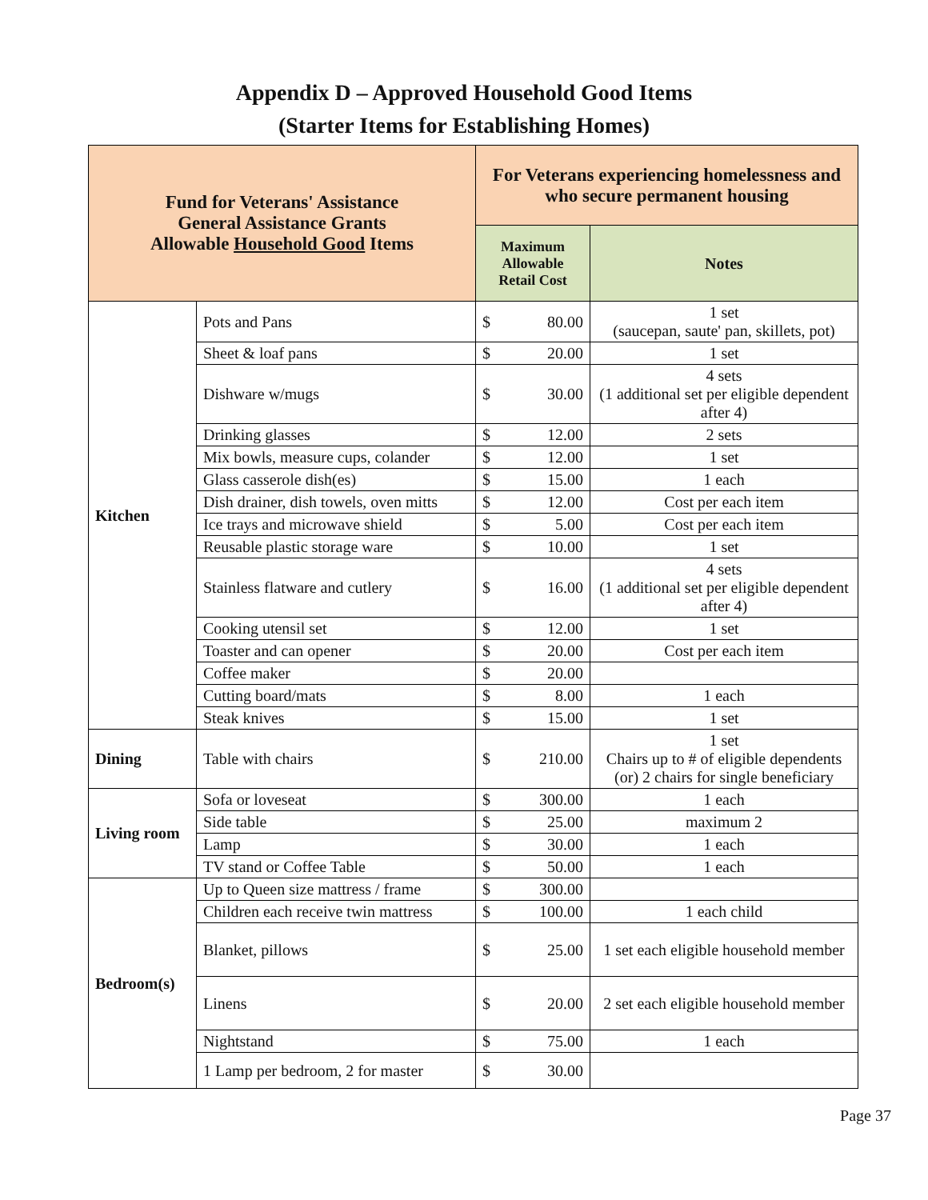Appendix D – Approved Household Good Items
(Starter Items for Establishing Homes)
| Fund for Veterans' Assistance General Assistance Grants Allowable Household Good Items | | For Veterans experiencing homelessness and who secure permanent housing | | |
| --- | --- | --- | --- | --- |
| | | Maximum Allowable Retail Cost | | Notes |
| Kitchen | Pots and Pans | $ | 80.00 | 1 set (saucepan, saute' pan, skillets, pot) |
| | Sheet & loaf pans | $ | 20.00 | 1 set |
| | Dishware w/mugs | $ | 30.00 | 4 sets (1 additional set per eligible dependent after 4) |
| | Drinking glasses | $ | 12.00 | 2 sets |
| | Mix bowls, measure cups, colander | $ | 12.00 | 1 set |
| | Glass casserole dish(es) | $ | 15.00 | 1 each |
| | Dish drainer, dish towels, oven mitts | $ | 12.00 | Cost per each item |
| | Ice trays and microwave shield | $ | 5.00 | Cost per each item |
| | Reusable plastic storage ware | $ | 10.00 | 1 set |
| | Stainless flatware and cutlery | $ | 16.00 | 4 sets (1 additional set per eligible dependent after 4) |
| | Cooking utensil set | $ | 12.00 | 1 set |
| | Toaster and can opener | $ | 20.00 | Cost per each item |
| | Coffee maker | $ | 20.00 | |
| | Cutting board/mats | $ | 8.00 | 1 each |
| | Steak knives | $ | 15.00 | 1 set |
| Dining | Table with chairs | $ | 210.00 | 1 set Chairs up to # of eligible dependents (or) 2 chairs for single beneficiary |
| Living room | Sofa or loveseat | $ | 300.00 | 1 each |
| | Side table | $ | 25.00 | maximum 2 |
| | Lamp | $ | 30.00 | 1 each |
| | TV stand or Coffee Table | $ | 50.00 | 1 each |
| Bedroom(s) | Up to Queen size mattress / frame | $ | 300.00 | |
| | Children each receive twin mattress | $ | 100.00 | 1 each child |
| | Blanket, pillows | $ | 25.00 | 1 set each eligible household member |
| | Linens | $ | 20.00 | 2 set each eligible household member |
| | Nightstand | $ | 75.00 | 1 each |
| | 1 Lamp per bedroom, 2 for master | $ | 30.00 | |
Page 37